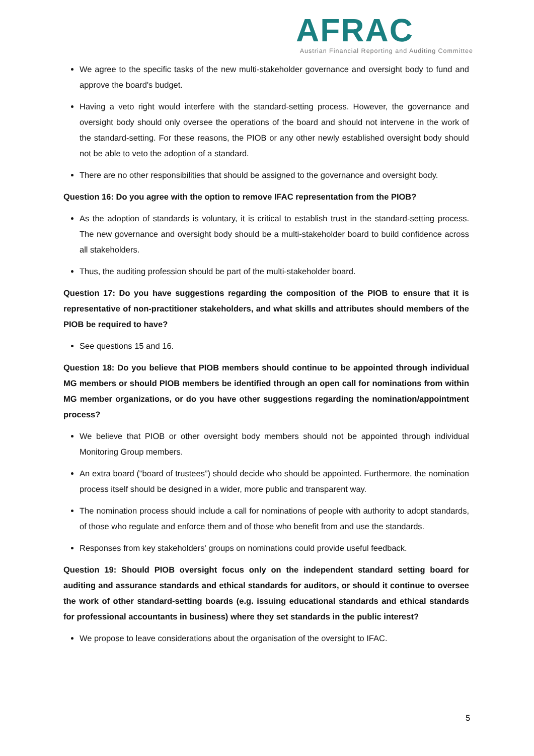AFRAC
Austrian Financial Reporting and Auditing Committee
We agree to the specific tasks of the new multi-stakeholder governance and oversight body to fund and approve the board's budget.
Having a veto right would interfere with the standard-setting process. However, the governance and oversight body should only oversee the operations of the board and should not intervene in the work of the standard-setting. For these reasons, the PIOB or any other newly established oversight body should not be able to veto the adoption of a standard.
There are no other responsibilities that should be assigned to the governance and oversight body.
Question 16: Do you agree with the option to remove IFAC representation from the PIOB?
As the adoption of standards is voluntary, it is critical to establish trust in the standard-setting process. The new governance and oversight body should be a multi-stakeholder board to build confidence across all stakeholders.
Thus, the auditing profession should be part of the multi-stakeholder board.
Question 17: Do you have suggestions regarding the composition of the PIOB to ensure that it is representative of non-practitioner stakeholders, and what skills and attributes should members of the PIOB be required to have?
See questions 15 and 16.
Question 18: Do you believe that PIOB members should continue to be appointed through individual MG members or should PIOB members be identified through an open call for nominations from within MG member organizations, or do you have other suggestions regarding the nomination/appointment process?
We believe that PIOB or other oversight body members should not be appointed through individual Monitoring Group members.
An extra board (“board of trustees”) should decide who should be appointed. Furthermore, the nomination process itself should be designed in a wider, more public and transparent way.
The nomination process should include a call for nominations of people with authority to adopt standards, of those who regulate and enforce them and of those who benefit from and use the standards.
Responses from key stakeholders' groups on nominations could provide useful feedback.
Question 19: Should PIOB oversight focus only on the independent standard setting board for auditing and assurance standards and ethical standards for auditors, or should it continue to oversee the work of other standard-setting boards (e.g. issuing educational standards and ethical standards for professional accountants in business) where they set standards in the public interest?
We propose to leave considerations about the organisation of the oversight to IFAC.
5